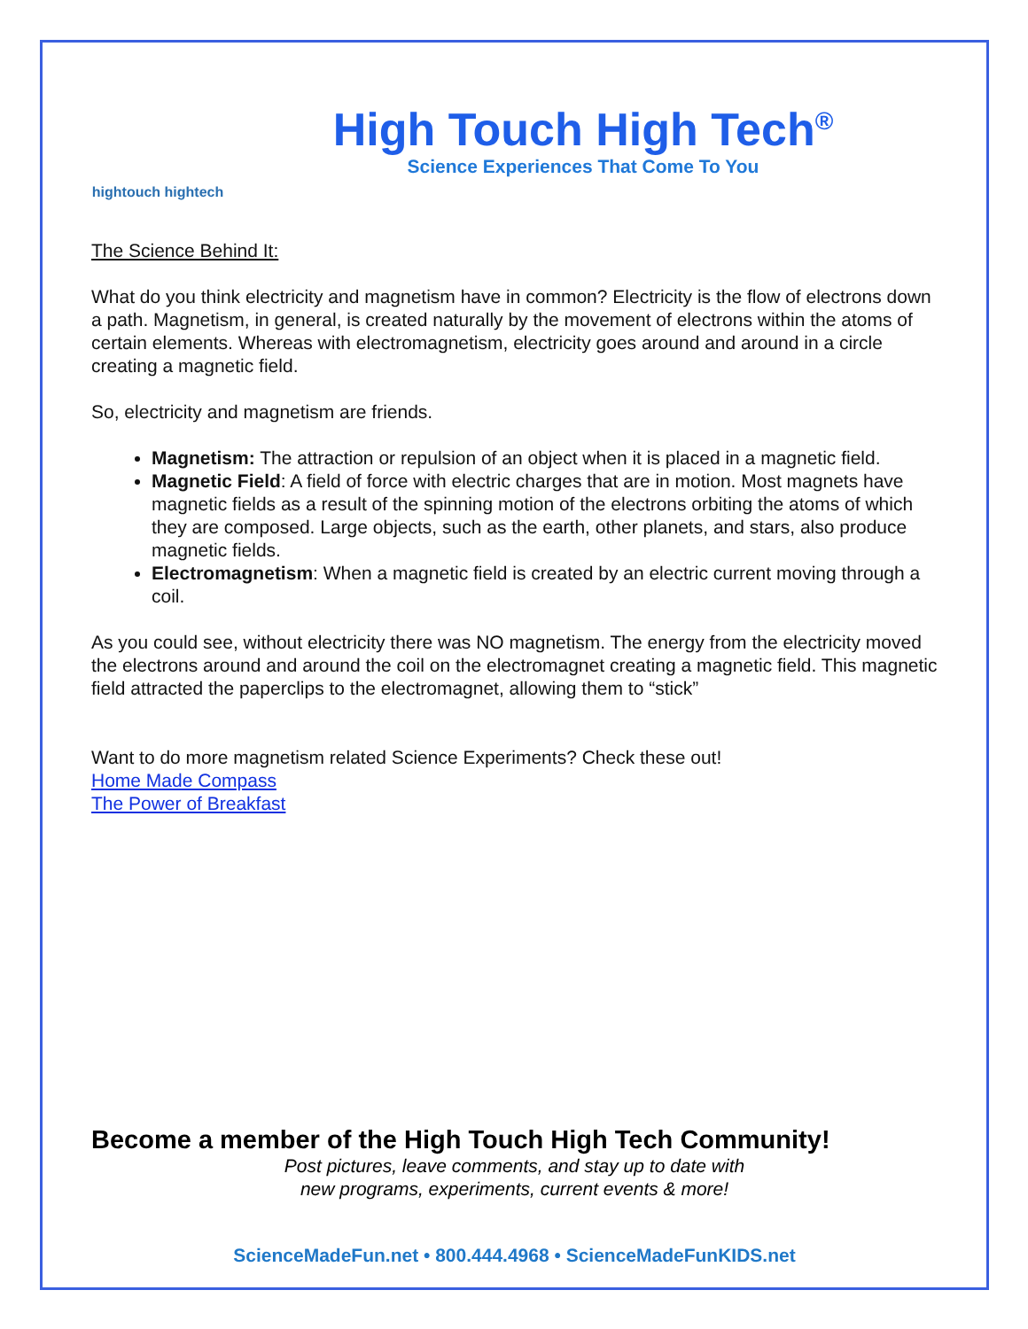hightouch hightech
High Touch High Tech<sup>®</sup>
Science Experiences That Come To You
The Science Behind It:
What do you think electricity and magnetism have in common? Electricity is the flow of electrons down a path. Magnetism, in general, is created naturally by the movement of electrons within the atoms of certain elements. Whereas with electromagnetism, electricity goes around and around in a circle creating a magnetic field.
So, electricity and magnetism are friends.
Magnetism: The attraction or repulsion of an object when it is placed in a magnetic field.
Magnetic Field: A field of force with electric charges that are in motion. Most magnets have magnetic fields as a result of the spinning motion of the electrons orbiting the atoms of which they are composed. Large objects, such as the earth, other planets, and stars, also produce magnetic fields.
Electromagnetism: When a magnetic field is created by an electric current moving through a coil.
As you could see, without electricity there was NO magnetism. The energy from the electricity moved the electrons around and around the coil on the electromagnet creating a magnetic field. This magnetic field attracted the paperclips to the electromagnet, allowing them to “stick”
Want to do more magnetism related Science Experiments? Check these out!
Home Made Compass
The Power of Breakfast
Become a member of the High Touch High Tech Community!
Post pictures, leave comments, and stay up to date with
new programs, experiments, current events & more!
ScienceMadeFun.net • 800.444.4968 • ScienceMadeFunKIDS.net